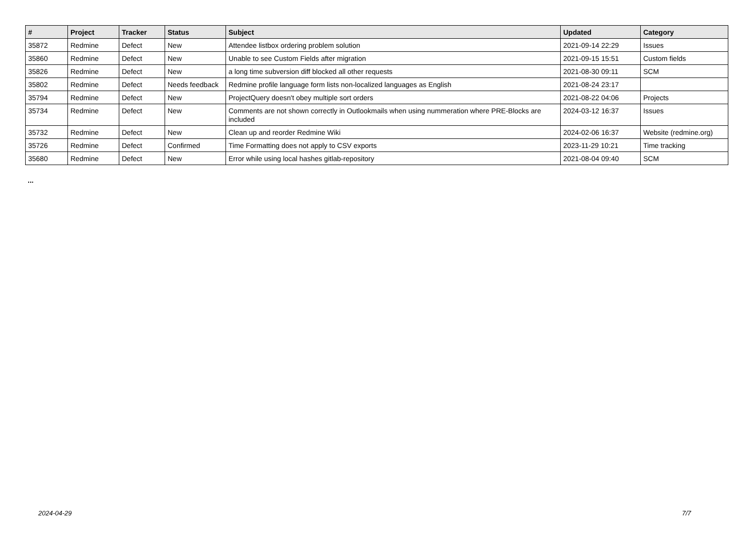| # | Project | Tracker | Status | Subject | Updated | Category |
| --- | --- | --- | --- | --- | --- | --- |
| 35872 | Redmine | Defect | New | Attendee listbox ordering problem solution | 2021-09-14 22:29 | Issues |
| 35860 | Redmine | Defect | New | Unable to see Custom Fields after migration | 2021-09-15 15:51 | Custom fields |
| 35826 | Redmine | Defect | New | a long time subversion diff blocked all other requests | 2021-08-30 09:11 | SCM |
| 35802 | Redmine | Defect | Needs feedback | Redmine profile language form lists non-localized languages as English | 2021-08-24 23:17 | |
| 35794 | Redmine | Defect | New | ProjectQuery doesn't obey multiple sort orders | 2021-08-22 04:06 | Projects |
| 35734 | Redmine | Defect | New | Comments are not shown correctly in Outlookmails when using nummeration where PRE-Blocks are included | 2024-03-12 16:37 | Issues |
| 35732 | Redmine | Defect | New | Clean up and reorder Redmine Wiki | 2024-02-06 16:37 | Website (redmine.org) |
| 35726 | Redmine | Defect | Confirmed | Time Formatting does not apply to CSV exports | 2023-11-29 10:21 | Time tracking |
| 35680 | Redmine | Defect | New | Error while using local hashes gitlab-repository | 2021-08-04 09:40 | SCM |
...
2024-04-29 7/7